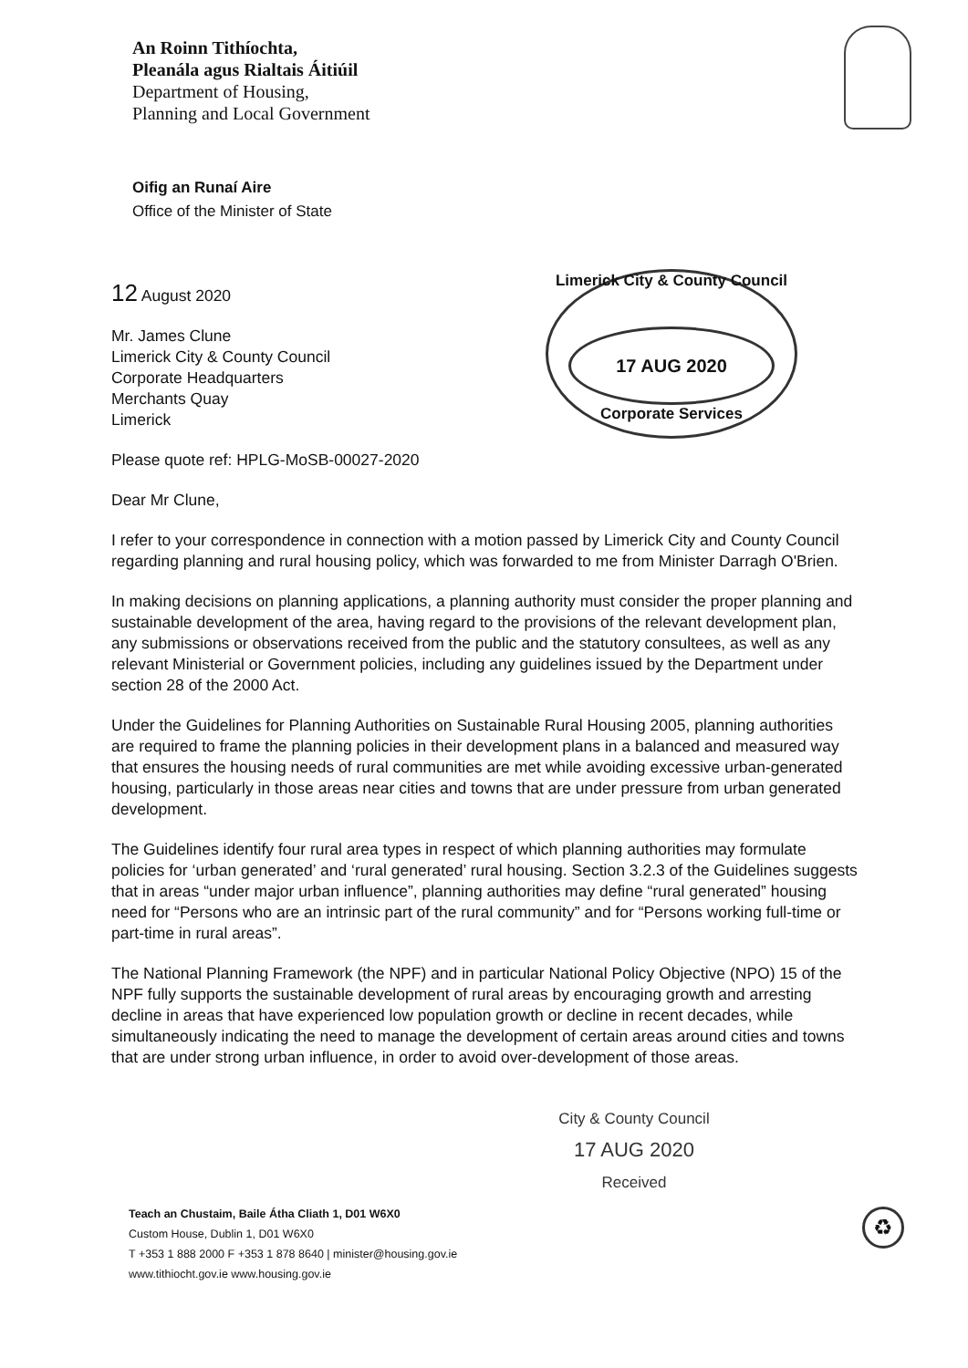An Roinn Tithíochta,
Pleanála agus Rialtais Áitiúil
Department of Housing,
Planning and Local Government
Oifig an Runaí Aire
Office of the Minister of State
Limerick City & County Council
17 AUG 2020
Corporate Services
12 August 2020
Mr. James Clune
Limerick City & County Council
Corporate Headquarters
Merchants Quay
Limerick
Please quote ref: HPLG-MoSB-00027-2020
Dear Mr Clune,
I refer to your correspondence in connection with a motion passed by Limerick City and County Council regarding planning and rural housing policy, which was forwarded to me from Minister Darragh O'Brien.
In making decisions on planning applications, a planning authority must consider the proper planning and sustainable development of the area, having regard to the provisions of the relevant development plan, any submissions or observations received from the public and the statutory consultees, as well as any relevant Ministerial or Government policies, including any guidelines issued by the Department under section 28 of the 2000 Act.
Under the Guidelines for Planning Authorities on Sustainable Rural Housing 2005, planning authorities are required to frame the planning policies in their development plans in a balanced and measured way that ensures the housing needs of rural communities are met while avoiding excessive urban-generated housing, particularly in those areas near cities and towns that are under pressure from urban generated development.
The Guidelines identify four rural area types in respect of which planning authorities may formulate policies for ‘urban generated’ and ‘rural generated’ rural housing. Section 3.2.3 of the Guidelines suggests that in areas “under major urban influence”, planning authorities may define “rural generated” housing need for “Persons who are an intrinsic part of the rural community” and for “Persons working full-time or part-time in rural areas”.
The National Planning Framework (the NPF) and in particular National Policy Objective (NPO) 15 of the NPF fully supports the sustainable development of rural areas by encouraging growth and arresting decline in areas that have experienced low population growth or decline in recent decades, while simultaneously indicating the need to manage the development of certain areas around cities and towns that are under strong urban influence, in order to avoid over-development of those areas.
City & County Council
17 AUG 2020
Received
Teach an Chustaim, Baile Átha Cliath 1, D01 W6X0
Custom House, Dublin 1, D01 W6X0
T +353 1 888 2000 F +353 1 878 8640 | minister@housing.gov.ie
www.tithiocht.gov.ie www.housing.gov.ie
♻